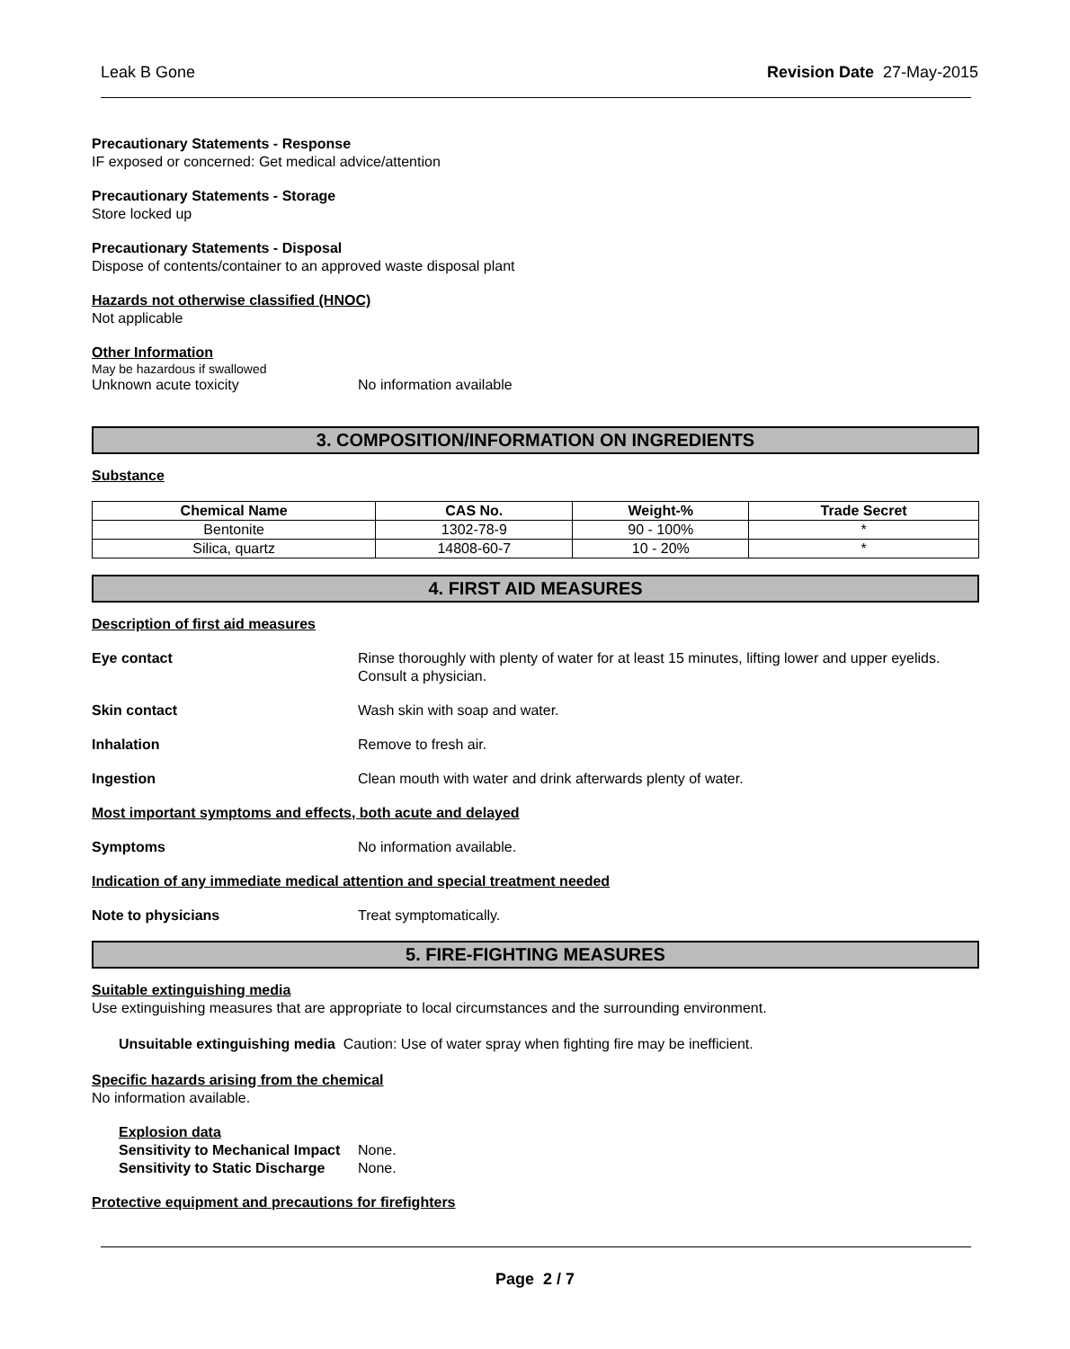Leak B Gone Revision Date 27-May-2015
Precautionary Statements - Response
IF exposed or concerned: Get medical advice/attention
Precautionary Statements - Storage
Store locked up
Precautionary Statements - Disposal
Dispose of contents/container to an approved waste disposal plant
Hazards not otherwise classified (HNOC)
Not applicable
Other Information
May be hazardous if swallowed
Unknown acute toxicity No information available
3. COMPOSITION/INFORMATION ON INGREDIENTS
Substance
| Chemical Name | CAS No. | Weight-% | Trade Secret |
| --- | --- | --- | --- |
| Bentonite | 1302-78-9 | 90 - 100% | * |
| Silica, quartz | 14808-60-7 | 10 - 20% | * |
4. FIRST AID MEASURES
Description of first aid measures
Eye contact Rinse thoroughly with plenty of water for at least 15 minutes, lifting lower and upper eyelids. Consult a physician.
Skin contact Wash skin with soap and water.
Inhalation Remove to fresh air.
Ingestion Clean mouth with water and drink afterwards plenty of water.
Most important symptoms and effects, both acute and delayed
Symptoms No information available.
Indication of any immediate medical attention and special treatment needed
Note to physicians Treat symptomatically.
5. FIRE-FIGHTING MEASURES
Suitable extinguishing media
Use extinguishing measures that are appropriate to local circumstances and the surrounding environment.
Unsuitable extinguishing media Caution: Use of water spray when fighting fire may be inefficient.
Specific hazards arising from the chemical
No information available.
Explosion data
Sensitivity to Mechanical Impact None.
Sensitivity to Static Discharge None.
Protective equipment and precautions for firefighters
Page 2 / 7